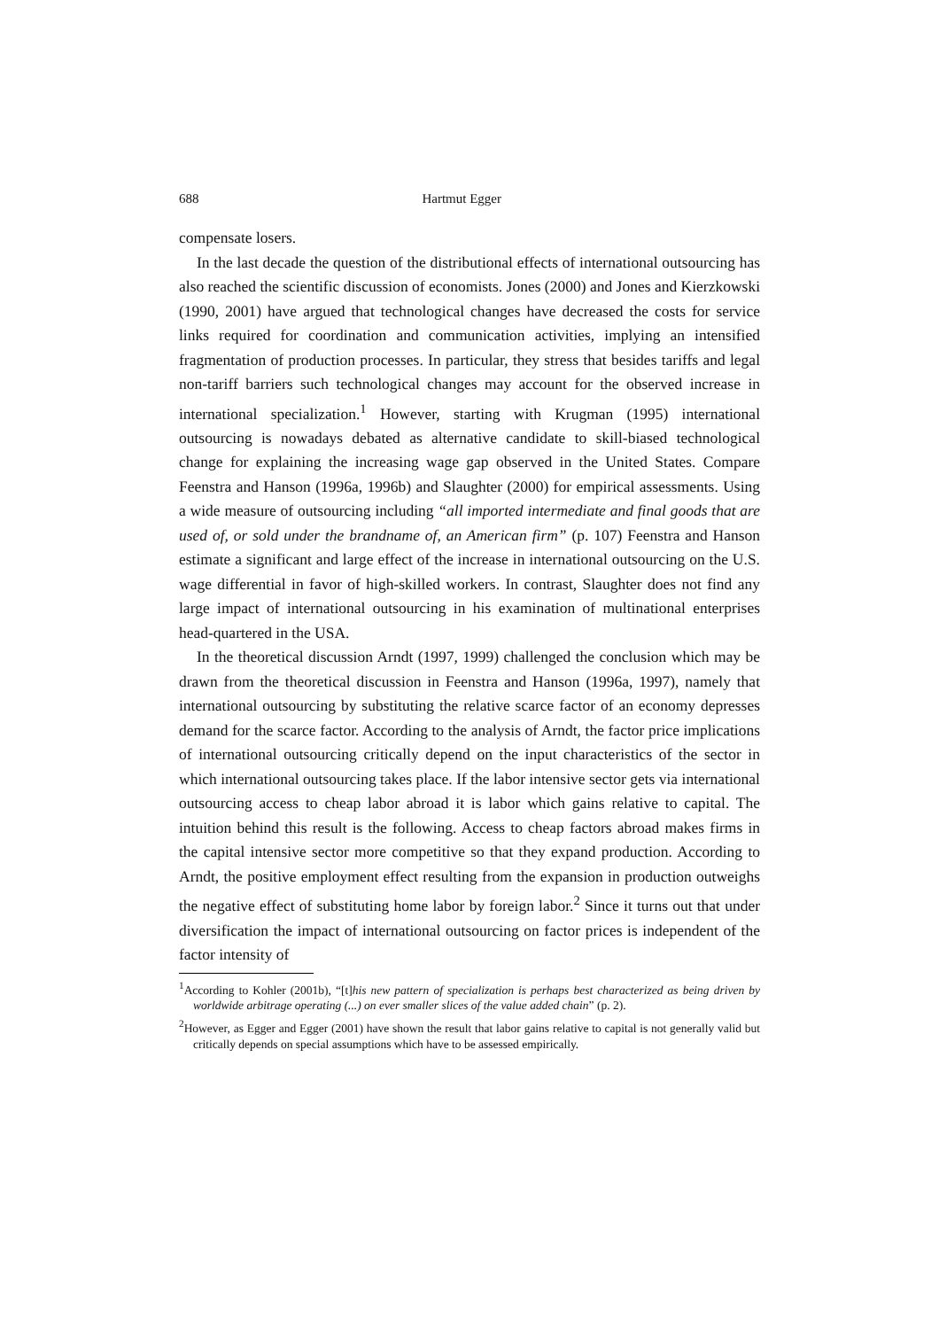688 Hartmut Egger
compensate losers.
In the last decade the question of the distributional effects of international outsourcing has also reached the scientific discussion of economists. Jones (2000) and Jones and Kierzkowski (1990, 2001) have argued that technological changes have decreased the costs for service links required for coordination and communication activities, implying an intensified fragmentation of production processes. In particular, they stress that besides tariffs and legal non-tariff barriers such technological changes may account for the observed increase in international specialization.<sup>1</sup> However, starting with Krugman (1995) international outsourcing is nowadays debated as alternative candidate to skill-biased technological change for explaining the increasing wage gap observed in the United States. Compare Feenstra and Hanson (1996a, 1996b) and Slaughter (2000) for empirical assessments. Using a wide measure of outsourcing including “all imported intermediate and final goods that are used of, or sold under the brandname of, an American firm” (p. 107) Feenstra and Hanson estimate a significant and large effect of the increase in international outsourcing on the U.S. wage differential in favor of high-skilled workers. In contrast, Slaughter does not find any large impact of international outsourcing in his examination of multinational enterprises head-quartered in the USA.
In the theoretical discussion Arndt (1997, 1999) challenged the conclusion which may be drawn from the theoretical discussion in Feenstra and Hanson (1996a, 1997), namely that international outsourcing by substituting the relative scarce factor of an economy depresses demand for the scarce factor. According to the analysis of Arndt, the factor price implications of international outsourcing critically depend on the input characteristics of the sector in which international outsourcing takes place. If the labor intensive sector gets via international outsourcing access to cheap labor abroad it is labor which gains relative to capital. The intuition behind this result is the following. Access to cheap factors abroad makes firms in the capital intensive sector more competitive so that they expand production. According to Arndt, the positive employment effect resulting from the expansion in production outweighs the negative effect of substituting home labor by foreign labor.<sup>2</sup> Since it turns out that under diversification the impact of international outsourcing on factor prices is independent of the factor intensity of
<sup>1</sup> According to Kohler (2001b), “[t]his new pattern of specialization is perhaps best characterized as being driven by worldwide arbitrage operating (...) on ever smaller slices of the value added chain” (p. 2).
<sup>2</sup> However, as Egger and Egger (2001) have shown the result that labor gains relative to capital is not generally valid but critically depends on special assumptions which have to be assessed empirically.